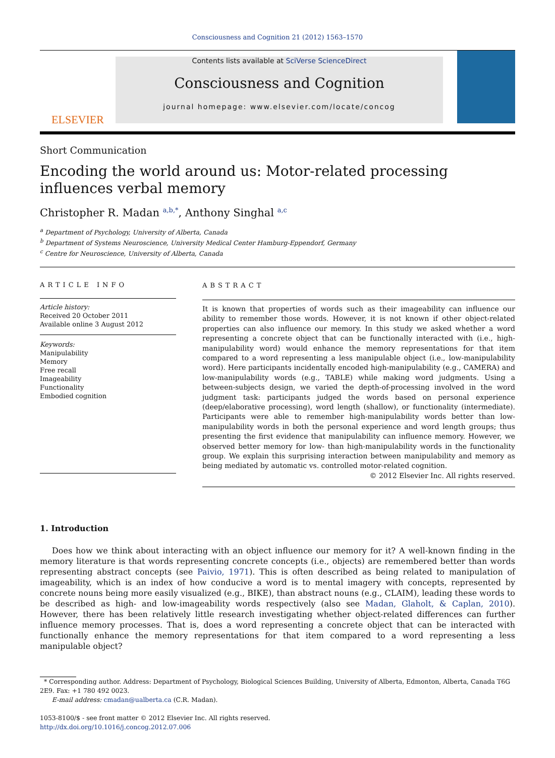Consciousness and Cognition 21 (2012) 1563–1570
ELSEVIER
Contents lists available at SciVerse ScienceDirect
Consciousness and Cognition
journal homepage: www.elsevier.com/locate/concog
Short Communication
Encoding the world around us: Motor-related processing influences verbal memory
Christopher R. Madan <sup>a,b,*</sup>, Anthony Singhal <sup>a,c</sup>
<sup>a</sup> Department of Psychology, University of Alberta, Canada
<sup>b</sup> Department of Systems Neuroscience, University Medical Center Hamburg-Eppendorf, Germany
<sup>c</sup> Centre for Neuroscience, University of Alberta, Canada
ARTICLE INFO
Article history:
Received 20 October 2011
Available online 3 August 2012
Keywords:
Manipulability
Memory
Free recall
Imageability
Functionality
Embodied cognition
ABSTRACT
It is known that properties of words such as their imageability can influence our ability to remember those words. However, it is not known if other object-related properties can also influence our memory. In this study we asked whether a word representing a concrete object that can be functionally interacted with (i.e., high-manipulability word) would enhance the memory representations for that item compared to a word representing a less manipulable object (i.e., low-manipulability word). Here participants incidentally encoded high-manipulability (e.g., CAMERA) and low-manipulability words (e.g., TABLE) while making word judgments. Using a between-subjects design, we varied the depth-of-processing involved in the word judgment task: participants judged the words based on personal experience (deep/elaborative processing), word length (shallow), or functionality (intermediate). Participants were able to remember high-manipulability words better than low-manipulability words in both the personal experience and word length groups; thus presenting the first evidence that manipulability can influence memory. However, we observed better memory for low- than high-manipulability words in the functionality group. We explain this surprising interaction between manipulability and memory as being mediated by automatic vs. controlled motor-related cognition.
© 2012 Elsevier Inc. All rights reserved.
1. Introduction
Does how we think about interacting with an object influence our memory for it? A well-known finding in the memory literature is that words representing concrete concepts (i.e., objects) are remembered better than words representing abstract concepts (see Paivio, 1971). This is often described as being related to manipulation of imageability, which is an index of how conducive a word is to mental imagery with concepts, represented by concrete nouns being more easily visualized (e.g., BIKE), than abstract nouns (e.g., CLAIM), leading these words to be described as high- and low-imageability words respectively (also see Madan, Glaholt, & Caplan, 2010). However, there has been relatively little research investigating whether object-related differences can further influence memory processes. That is, does a word representing a concrete object that can be interacted with functionally enhance the memory representations for that item compared to a word representing a less manipulable object?
* Corresponding author. Address: Department of Psychology, Biological Sciences Building, University of Alberta, Edmonton, Alberta, Canada T6G 2E9. Fax: +1 780 492 0023.
E-mail address: cmadan@ualberta.ca (C.R. Madan).
1053-8100/$ - see front matter © 2012 Elsevier Inc. All rights reserved.
http://dx.doi.org/10.1016/j.concog.2012.07.006